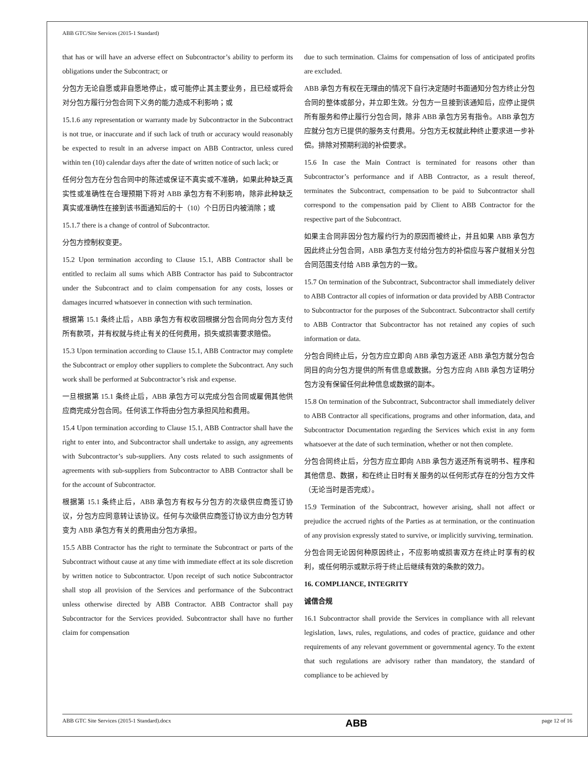ABB GTC/Site Services (2015-1 Standard)
that has or will have an adverse effect on Subcontractor’s ability to perform its obligations under the Subcontract; or
分包方无论自愿或非自愿地停止，或可能停止其主要业务，且已经或将会对分包方履行分包合同下义务的能力造成不利影响；或
15.1.6 any representation or warranty made by Subcontractor in the Subcontract is not true, or inaccurate and if such lack of truth or accuracy would reasonably be expected to result in an adverse impact on ABB Contractor, unless cured within ten (10) calendar days after the date of written notice of such lack; or
任何分包方在分包合同中的陈述或保证不真实或不准确，如果此种缺乏真实性或准确性在合理预期下将对 ABB 承包方有不利影响，除非此种缺乏真实或准确性在接到该书面通知后的十（10）个日历日内被消除；或
15.1.7 there is a change of control of Subcontractor.
分包方控制权变更。
15.2 Upon termination according to Clause 15.1, ABB Contractor shall be entitled to reclaim all sums which ABB Contractor has paid to Subcontractor under the Subcontract and to claim compensation for any costs, losses or damages incurred whatsoever in connection with such termination.
根据第 15.1 条终止后，ABB 承包方有权收回根据分包合同向分包方支付所有款项，并有权就与终止有关的任何费用，损失或损害要求赔偿。
15.3 Upon termination according to Clause 15.1, ABB Contractor may complete the Subcontract or employ other suppliers to complete the Subcontract. Any such work shall be performed at Subcontractor’s risk and expense.
一旦根据第 15.1 条终止后，ABB 承包方可以完成分包合同或雇佣其他供应商完成分包合同。任何该工作将由分包方承担风险和费用。
15.4 Upon termination according to Clause 15.1, ABB Contractor shall have the right to enter into, and Subcontractor shall undertake to assign, any agreements with Subcontractor’s sub-suppliers. Any costs related to such assignments of agreements with sub-suppliers from Subcontractor to ABB Contractor shall be for the account of Subcontractor.
根据第 15.1 条终止后，ABB 承包方有权与分包方的次级供应商签订协议，分包方应同意转让该协议。任何与次级供应商签订协议方由分包方转变为 ABB 承包方有关的费用由分包方承担。
15.5 ABB Contractor has the right to terminate the Subcontract or parts of the Subcontract without cause at any time with immediate effect at its sole discretion by written notice to Subcontractor. Upon receipt of such notice Subcontractor shall stop all provision of the Services and performance of the Subcontract unless otherwise directed by ABB Contractor. ABB Contractor shall pay Subcontractor for the Services provided. Subcontractor shall have no further claim for compensation
due to such termination. Claims for compensation of loss of anticipated profits are excluded.
ABB 承包方有权在无理由的情况下自行决定随时书面通知分包方终止分包合同的整体或部分，并立即生效。分包方一旦接到该通知后，应停止提供所有服务和停止履行分包合同，除非 ABB 承包方另有指令。ABB 承包方应就分包方已提供的服务支付费用。分包方无权就此种终止要求进一步补偿。排除对预期利润的补偿要求。
15.6 In case the Main Contract is terminated for reasons other than Subcontractor’s performance and if ABB Contractor, as a result thereof, terminates the Subcontract, compensation to be paid to Subcontractor shall correspond to the compensation paid by Client to ABB Contractor for the respective part of the Subcontract.
如果主合同非因分包方履约行为的原因而被终止，并且如果 ABB 承包方因此终止分包合同，ABB 承包方支付给分包方的补偿应与客户就相关分包合同范围支付给 ABB 承包方的一致。
15.7 On termination of the Subcontract, Subcontractor shall immediately deliver to ABB Contractor all copies of information or data provided by ABB Contractor to Subcontractor for the purposes of the Subcontract. Subcontractor shall certify to ABB Contractor that Subcontractor has not retained any copies of such information or data.
分包合同终止后，分包方应立即向 ABB 承包方返还 ABB 承包方就分包合同目的向分包方提供的所有信息或数据。分包方应向 ABB 承包方证明分包方没有保留任何此种信息或数据的副本。
15.8 On termination of the Subcontract, Subcontractor shall immediately deliver to ABB Contractor all specifications, programs and other information, data, and Subcontractor Documentation regarding the Services which exist in any form whatsoever at the date of such termination, whether or not then complete.
分包合同终止后，分包方应立即向 ABB 承包方返还所有说明书、程序和其他信息、数据，和在终止日时有关服务的以任何形式存在的分包方文件（无论当时是否完成）。
15.9 Termination of the Subcontract, however arising, shall not affect or prejudice the accrued rights of the Parties as at termination, or the continuation of any provision expressly stated to survive, or implicitly surviving, termination.
分包合同无论因何种原因终止，不应影响或损害双方在终止时享有的权利，或任何明示或默示将于终止后继续有效的条款的效力。
16. COMPLIANCE, INTEGRITY
诚信合规
16.1 Subcontractor shall provide the Services in compliance with all relevant legislation, laws, rules, regulations, and codes of practice, guidance and other requirements of any relevant government or governmental agency. To the extent that such regulations are advisory rather than mandatory, the standard of compliance to be achieved by
ABB GTC Site Services (2015-1 Standard).docx ABB page 12 of 16